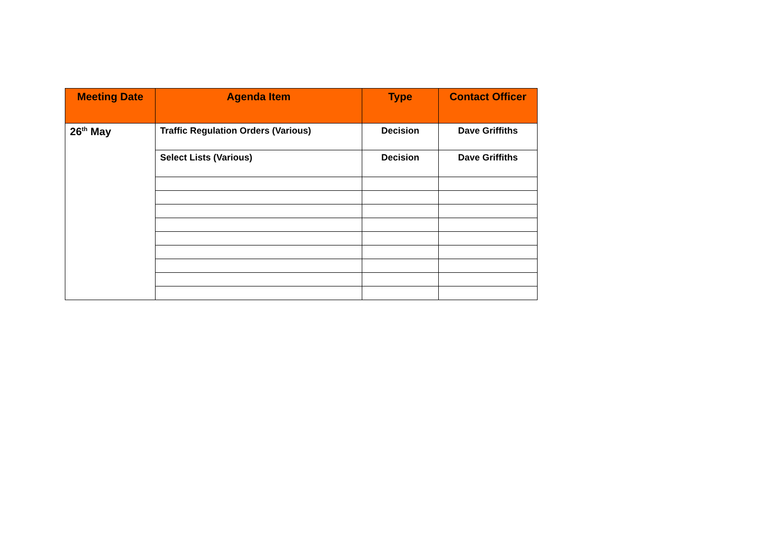| Meeting Date | Agenda Item | Type | Contact Officer |
| --- | --- | --- | --- |
| 26<sup>th</sup> May | Traffic Regulation Orders (Various) | Decision | Dave Griffiths |
| | Select Lists (Various) | Decision | Dave Griffiths |